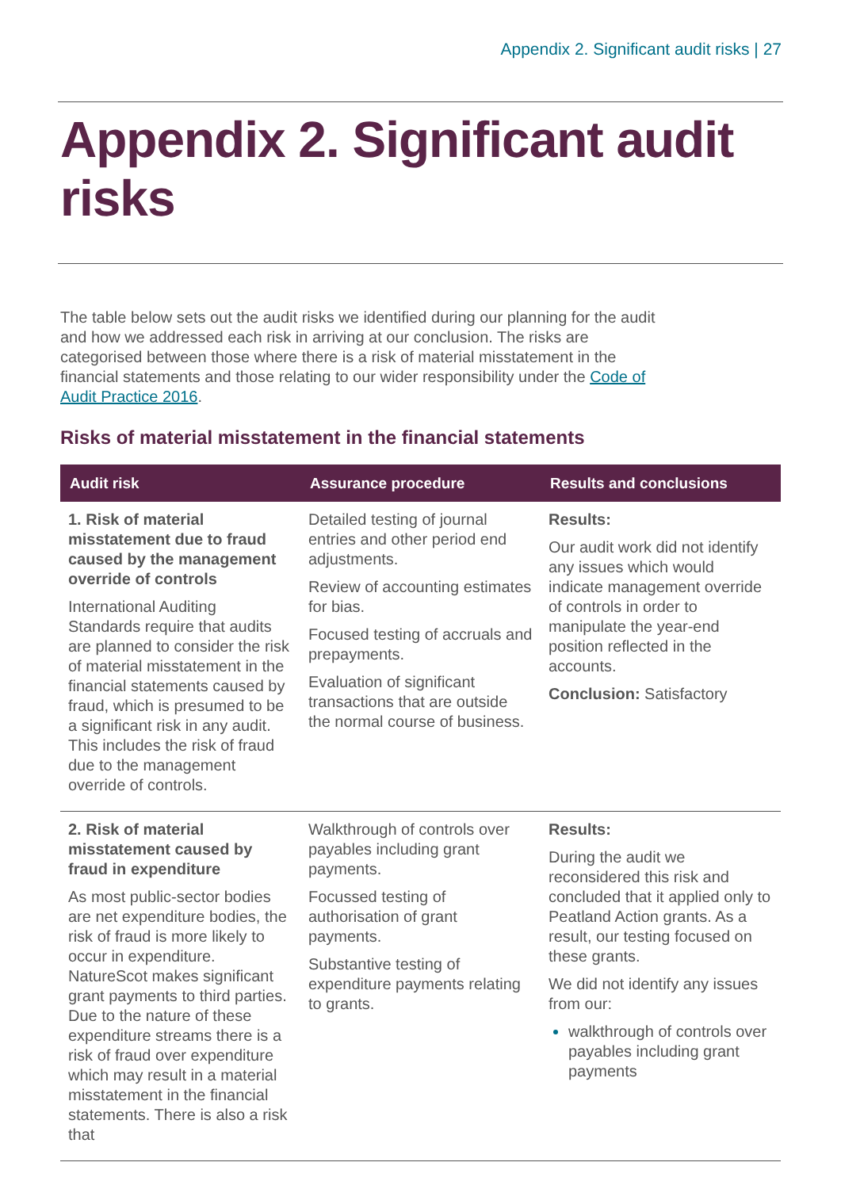Appendix 2. Significant audit risks | 27
Appendix 2. Significant audit risks
The table below sets out the audit risks we identified during our planning for the audit and how we addressed each risk in arriving at our conclusion. The risks are categorised between those where there is a risk of material misstatement in the financial statements and those relating to our wider responsibility under the Code of Audit Practice 2016.
Risks of material misstatement in the financial statements
| Audit risk | Assurance procedure | Results and conclusions |
| --- | --- | --- |
| 1. Risk of material misstatement due to fraud caused by the management override of controls International Auditing Standards require that audits are planned to consider the risk of material misstatement in the financial statements caused by fraud, which is presumed to be a significant risk in any audit. This includes the risk of fraud due to the management override of controls. | Detailed testing of journal entries and other period end adjustments. Review of accounting estimates for bias. Focused testing of accruals and prepayments. Evaluation of significant transactions that are outside the normal course of business. | Results: Our audit work did not identify any issues which would indicate management override of controls in order to manipulate the year-end position reflected in the accounts. Conclusion: Satisfactory |
| 2. Risk of material misstatement caused by fraud in expenditure As most public-sector bodies are net expenditure bodies, the risk of fraud is more likely to occur in expenditure. NatureScot makes significant grant payments to third parties. Due to the nature of these expenditure streams there is a risk of fraud over expenditure which may result in a material misstatement in the financial statements. There is also a risk that | Walkthrough of controls over payables including grant payments. Focussed testing of authorisation of grant payments. Substantive testing of expenditure payments relating to grants. | Results: During the audit we reconsidered this risk and concluded that it applied only to Peatland Action grants. As a result, our testing focused on these grants. We did not identify any issues from our: walkthrough of controls over payables including grant payments |